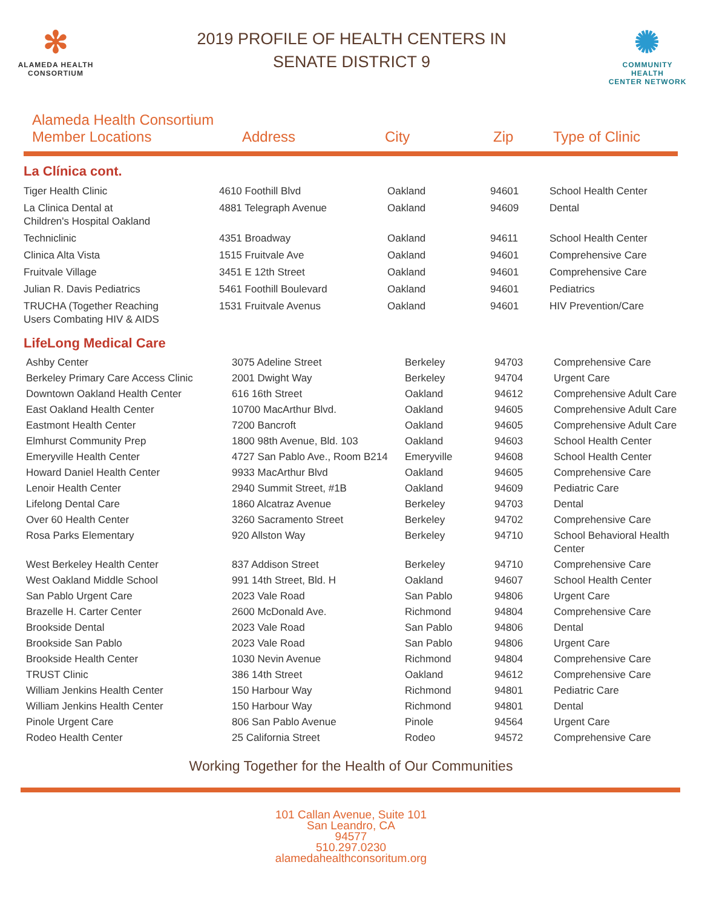✻
ALAMEDA HEALTH
CONSORTIUM
2019 PROFILE OF HEALTH CENTERS IN
SENATE DISTRICT 9
✺
COMMUNITY HEALTH
CENTER NETWORK
Alameda Health Consortium
Member Locations
Address
City
Zip
Type of Clinic
La Clínica cont.
| Tiger Health Clinic | 4610 Foothill Blvd | Oakland | 94601 | School Health Center |
| La Clinica Dental at Children's Hospital Oakland | 4881 Telegraph Avenue | Oakland | 94609 | Dental |
| Techniclinic | 4351 Broadway | Oakland | 94611 | School Health Center |
| Clinica Alta Vista | 1515 Fruitvale Ave | Oakland | 94601 | Comprehensive Care |
| Fruitvale Village | 3451 E 12th Street | Oakland | 94601 | Comprehensive Care |
| Julian R. Davis Pediatrics | 5461 Foothill Boulevard | Oakland | 94601 | Pediatrics |
| TRUCHA (Together Reaching Users Combating HIV & AIDS | 1531 Fruitvale Avenus | Oakland | 94601 | HIV Prevention/Care |
LifeLong Medical Care
| Ashby Center | 3075 Adeline Street | Berkeley | 94703 | Comprehensive Care |
| Berkeley Primary Care Access Clinic | 2001 Dwight Way | Berkeley | 94704 | Urgent Care |
| Downtown Oakland Health Center | 616 16th Street | Oakland | 94612 | Comprehensive Adult Care |
| East Oakland Health Center | 10700 MacArthur Blvd. | Oakland | 94605 | Comprehensive Adult Care |
| Eastmont Health Center | 7200 Bancroft | Oakland | 94605 | Comprehensive Adult Care |
| Elmhurst Community Prep | 1800 98th Avenue, Bld. 103 | Oakland | 94603 | School Health Center |
| Emeryville Health Center | 4727 San Pablo Ave., Room B214 | Emeryville | 94608 | School Health Center |
| Howard Daniel Health Center | 9933 MacArthur Blvd | Oakland | 94605 | Comprehensive Care |
| Lenoir Health Center | 2940 Summit Street, #1B | Oakland | 94609 | Pediatric Care |
| Lifelong Dental Care | 1860 Alcatraz Avenue | Berkeley | 94703 | Dental |
| Over 60 Health Center | 3260 Sacramento Street | Berkeley | 94702 | Comprehensive Care |
| Rosa Parks Elementary | 920 Allston Way | Berkeley | 94710 | School Behavioral Health Center |
| West Berkeley Health Center | 837 Addison Street | Berkeley | 94710 | Comprehensive Care |
| West Oakland Middle School | 991 14th Street, Bld. H | Oakland | 94607 | School Health Center |
| San Pablo Urgent Care | 2023 Vale Road | San Pablo | 94806 | Urgent Care |
| Brazelle H. Carter Center | 2600 McDonald Ave. | Richmond | 94804 | Comprehensive Care |
| Brookside Dental | 2023 Vale Road | San Pablo | 94806 | Dental |
| Brookside San Pablo | 2023 Vale Road | San Pablo | 94806 | Urgent Care |
| Brookside Health Center | 1030 Nevin Avenue | Richmond | 94804 | Comprehensive Care |
| TRUST Clinic | 386 14th Street | Oakland | 94612 | Comprehensive Care |
| William Jenkins Health Center | 150 Harbour Way | Richmond | 94801 | Pediatric Care |
| William Jenkins Health Center | 150 Harbour Way | Richmond | 94801 | Dental |
| Pinole Urgent Care | 806 San Pablo Avenue | Pinole | 94564 | Urgent Care |
| Rodeo Health Center | 25 California Street | Rodeo | 94572 | Comprehensive Care |
Working Together for the Health of Our Communities
101 Callan Avenue, Suite 101
San Leandro, CA
94577
510.297.0230
alamedahealthconsoritum.org